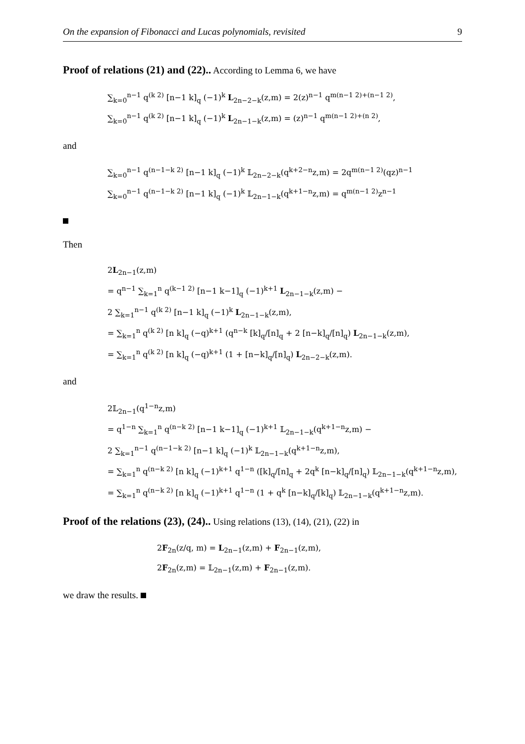On the expansion of Fibonacci and Lucas polynomials, revisited 9
Proof of relations (21) and (22).. According to Lemma 6, we have
∑<sub>k=0</sub><sup>n−1</sup> q<sup>(k 2)</sup> [n−1 k]<sub>q</sub> (−1)<sup>k</sup> L<sub>2n−2−k</sub>(z,m) = 2(z)<sup>n−1</sup> q<sup>m(n−1 2)+(n−1 2)</sup>,
∑<sub>k=0</sub><sup>n−1</sup> q<sup>(k 2)</sup> [n−1 k]<sub>q</sub> (−1)<sup>k</sup> L<sub>2n−1−k</sub>(z,m) = (z)<sup>n−1</sup> q<sup>m(n−1 2)+(n 2)</sup>,
and
∑<sub>k=0</sub><sup>n−1</sup> q<sup>(n−1−k 2)</sup> [n−1 k]<sub>q</sub> (−1)<sup>k</sup> 𝕃<sub>2n−2−k</sub>(q<sup>k+2−n</sup>z,m) = 2q<sup>m(n−1 2)</sup>(qz)<sup>n−1</sup>
∑<sub>k=0</sub><sup>n−1</sup> q<sup>(n−1−k 2)</sup> [n−1 k]<sub>q</sub> (−1)<sup>k</sup> 𝕃<sub>2n−1−k</sub>(q<sup>k+1−n</sup>z,m) = q<sup>m(n−1 2)</sup>z<sup>n−1</sup>
Then
2L<sub>2n−1</sub>(z,m)
= q<sup>n−1</sup> ∑<sub>k=1</sub><sup>n</sup> q<sup>(k−1 2)</sup> [n−1 k−1]<sub>q</sub> (−1)<sup>k+1</sup> L<sub>2n−1−k</sub>(z,m) −
2 ∑<sub>k=1</sub><sup>n−1</sup> q<sup>(k 2)</sup> [n−1 k]<sub>q</sub> (−1)<sup>k</sup> L<sub>2n−1−k</sub>(z,m),
= ∑<sub>k=1</sub><sup>n</sup> q<sup>(k 2)</sup> [n k]<sub>q</sub> (−q)<sup>k+1</sup> (q<sup>n−k</sup> [k]<sub>q</sub>/[n]<sub>q</sub> + 2 [n−k]<sub>q</sub>/[n]<sub>q</sub>) L<sub>2n−1−k</sub>(z,m),
= ∑<sub>k=1</sub><sup>n</sup> q<sup>(k 2)</sup> [n k]<sub>q</sub> (−q)<sup>k+1</sup> (1 + [n−k]<sub>q</sub>/[n]<sub>q</sub>) L<sub>2n−2−k</sub>(z,m).
and
2𝕃<sub>2n−1</sub>(q<sup>1−n</sup>z,m)
= q<sup>1−n</sup> ∑<sub>k=1</sub><sup>n</sup> q<sup>(n−k 2)</sup> [n−1 k−1]<sub>q</sub> (−1)<sup>k+1</sup> 𝕃<sub>2n−1−k</sub>(q<sup>k+1−n</sup>z,m) −
2 ∑<sub>k=1</sub><sup>n−1</sup> q<sup>(n−1−k 2)</sup> [n−1 k]<sub>q</sub> (−1)<sup>k</sup> 𝕃<sub>2n−1−k</sub>(q<sup>k+1−n</sup>z,m),
= ∑<sub>k=1</sub><sup>n</sup> q<sup>(n−k 2)</sup> [n k]<sub>q</sub> (−1)<sup>k+1</sup> q<sup>1−n</sup> ([k]<sub>q</sub>/[n]<sub>q</sub> + 2q<sup>k</sup> [n−k]<sub>q</sub>/[n]<sub>q</sub>) 𝕃<sub>2n−1−k</sub>(q<sup>k+1−n</sup>z,m),
= ∑<sub>k=1</sub><sup>n</sup> q<sup>(n−k 2)</sup> [n k]<sub>q</sub> (−1)<sup>k+1</sup> q<sup>1−n</sup> (1 + q<sup>k</sup> [n−k]<sub>q</sub>/[k]<sub>q</sub>) 𝕃<sub>2n−1−k</sub>(q<sup>k+1−n</sup>z,m).
Proof of the relations (23), (24).. Using relations (13), (14), (21), (22) in
2F<sub>2n</sub>(z/q, m) = L<sub>2n−1</sub>(z,m) + F<sub>2n−1</sub>(z,m),
2F<sub>2n</sub>(z,m) = 𝕃<sub>2n−1</sub>(z,m) + F<sub>2n−1</sub>(z,m).
we draw the results.